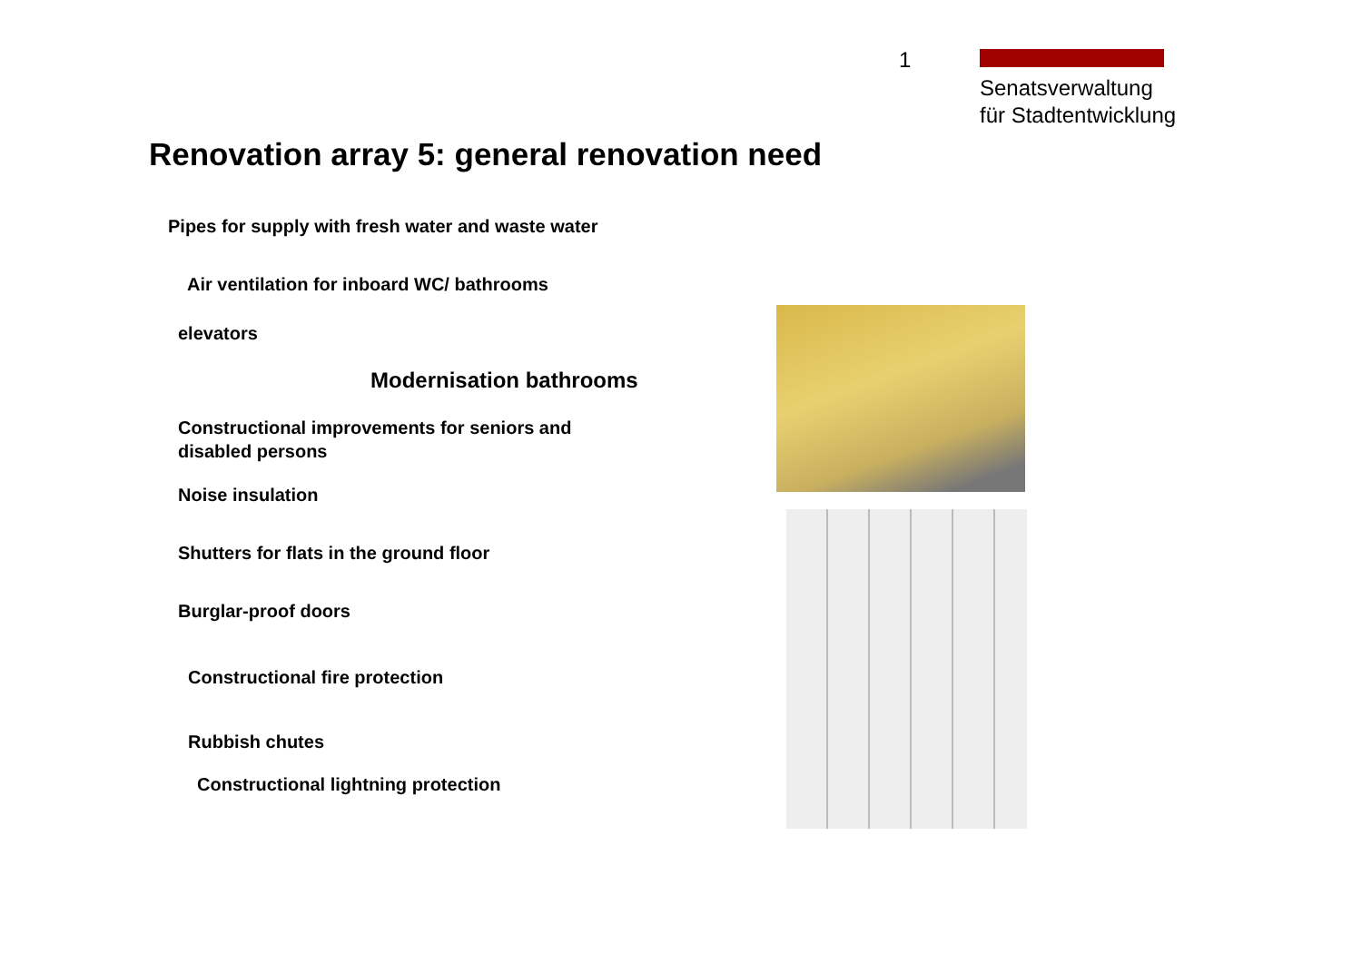1
Senatsverwaltung
für Stadtentwicklung
Renovation array 5: general renovation need
Pipes for supply with fresh water and waste water
Air ventilation for inboard WC/ bathrooms
elevators
Modernisation bathrooms
Constructional improvements for seniors and
disabled persons
Noise insulation
Shutters for flats in the ground floor
Burglar-proof doors
Constructional fire protection
Rubbish chutes
Constructional lightning protection